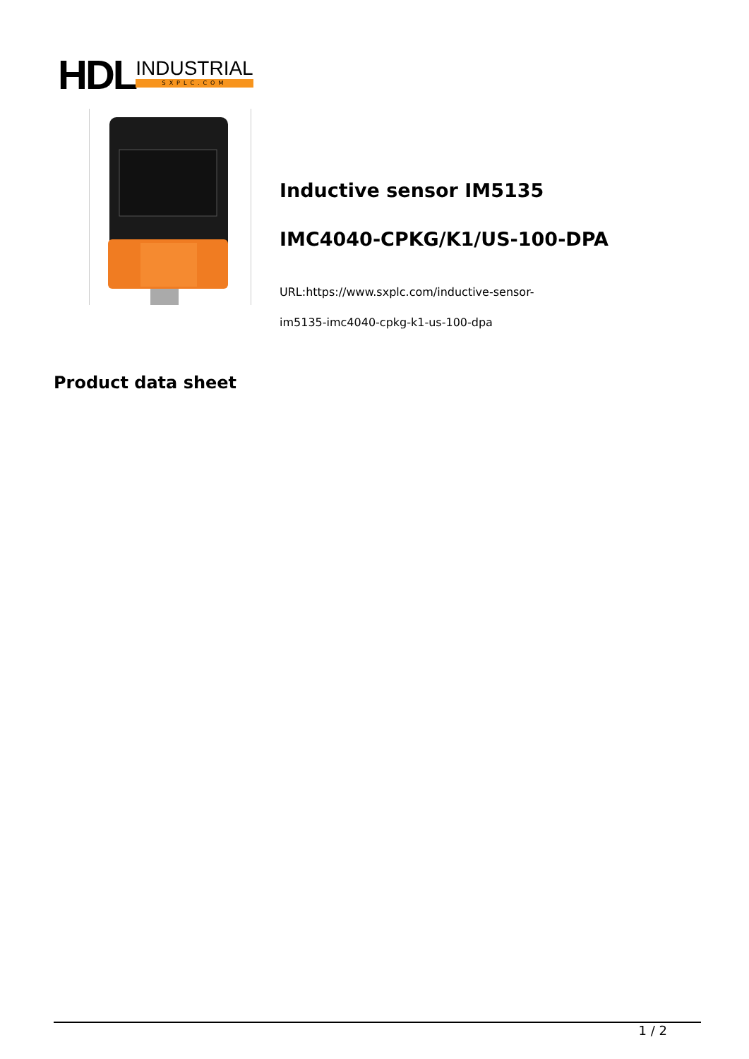HDL
INDUSTRIAL
SXPLC.COM
Inductive sensor IM5135
IMC4040-CPKG/K1/US-100-DPA
URL:https://www.sxplc.com/inductive-sensor-
im5135-imc4040-cpkg-k1-us-100-dpa
Product data sheet
1 / 2